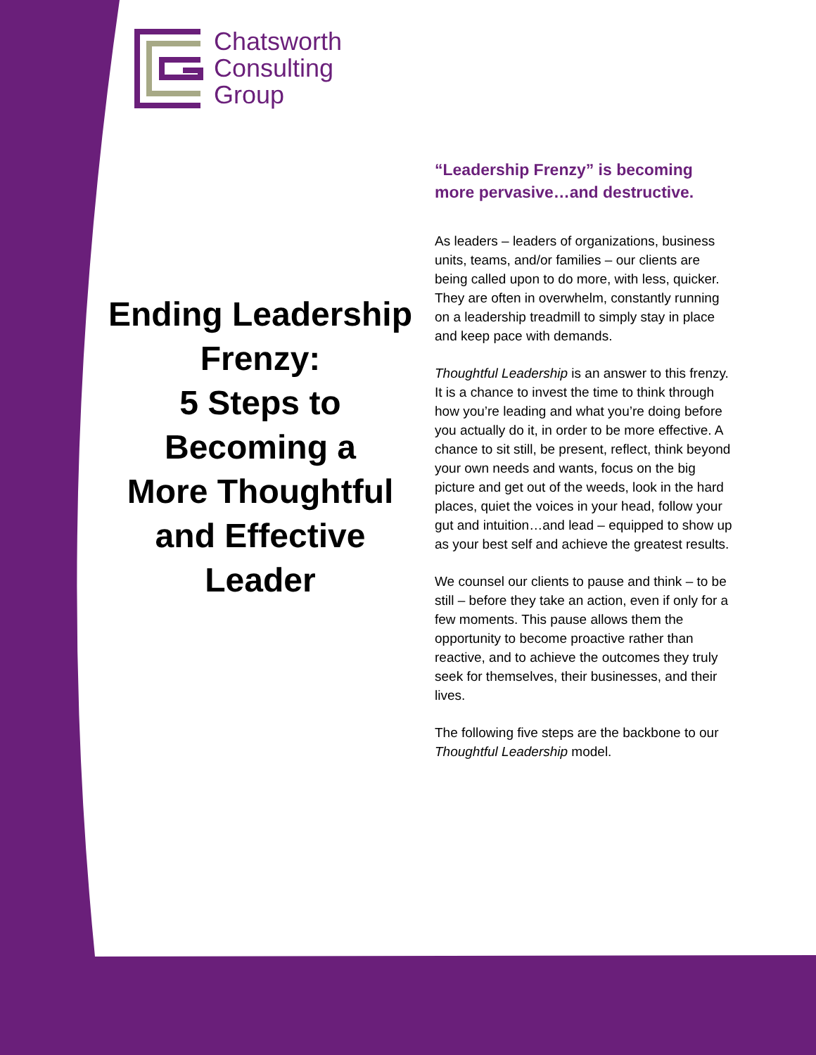Chatsworth
Consulting
Group
Ending Leadership Frenzy:
5 Steps to
Becoming a
More Thoughtful and Effective Leader
“Leadership Frenzy” is becoming more pervasive…and destructive.
As leaders – leaders of organizations, business units, teams, and/or families – our clients are being called upon to do more, with less, quicker. They are often in overwhelm, constantly running on a leadership treadmill to simply stay in place and keep pace with demands.
Thoughtful Leadership is an answer to this frenzy. It is a chance to invest the time to think through how you’re leading and what you’re doing before you actually do it, in order to be more effective. A chance to sit still, be present, reflect, think beyond your own needs and wants, focus on the big picture and get out of the weeds, look in the hard places, quiet the voices in your head, follow your gut and intuition…and lead – equipped to show up as your best self and achieve the greatest results.
We counsel our clients to pause and think – to be still – before they take an action, even if only for a few moments. This pause allows them the opportunity to become proactive rather than reactive, and to achieve the outcomes they truly seek for themselves, their businesses, and their lives.
The following five steps are the backbone to our Thoughtful Leadership model.